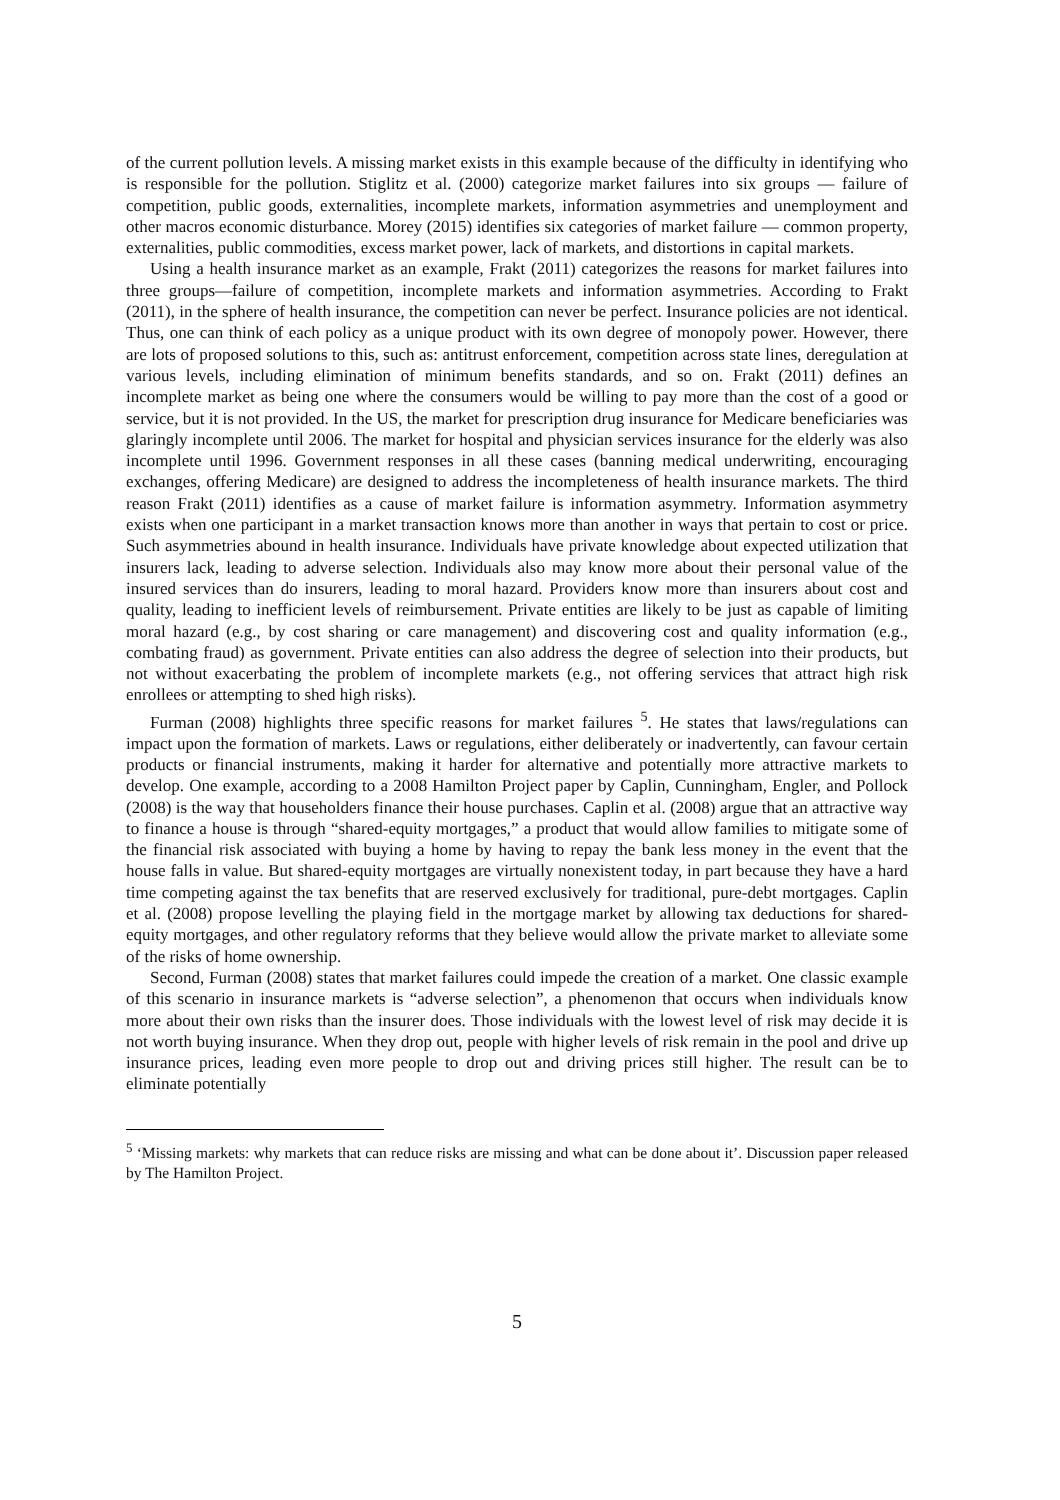of the current pollution levels. A missing market exists in this example because of the difficulty in identifying who is responsible for the pollution. Stiglitz et al. (2000) categorize market failures into six groups — failure of competition, public goods, externalities, incomplete markets, information asymmetries and unemployment and other macros economic disturbance. Morey (2015) identifies six categories of market failure — common property, externalities, public commodities, excess market power, lack of markets, and distortions in capital markets.
Using a health insurance market as an example, Frakt (2011) categorizes the reasons for market failures into three groups—failure of competition, incomplete markets and information asymmetries. According to Frakt (2011), in the sphere of health insurance, the competition can never be perfect. Insurance policies are not identical. Thus, one can think of each policy as a unique product with its own degree of monopoly power. However, there are lots of proposed solutions to this, such as: antitrust enforcement, competition across state lines, deregulation at various levels, including elimination of minimum benefits standards, and so on. Frakt (2011) defines an incomplete market as being one where the consumers would be willing to pay more than the cost of a good or service, but it is not provided. In the US, the market for prescription drug insurance for Medicare beneficiaries was glaringly incomplete until 2006. The market for hospital and physician services insurance for the elderly was also incomplete until 1996. Government responses in all these cases (banning medical underwriting, encouraging exchanges, offering Medicare) are designed to address the incompleteness of health insurance markets. The third reason Frakt (2011) identifies as a cause of market failure is information asymmetry. Information asymmetry exists when one participant in a market transaction knows more than another in ways that pertain to cost or price. Such asymmetries abound in health insurance. Individuals have private knowledge about expected utilization that insurers lack, leading to adverse selection. Individuals also may know more about their personal value of the insured services than do insurers, leading to moral hazard. Providers know more than insurers about cost and quality, leading to inefficient levels of reimbursement. Private entities are likely to be just as capable of limiting moral hazard (e.g., by cost sharing or care management) and discovering cost and quality information (e.g., combating fraud) as government. Private entities can also address the degree of selection into their products, but not without exacerbating the problem of incomplete markets (e.g., not offering services that attract high risk enrollees or attempting to shed high risks).
Furman (2008) highlights three specific reasons for market failures <sup>5</sup>. He states that laws/regulations can impact upon the formation of markets. Laws or regulations, either deliberately or inadvertently, can favour certain products or financial instruments, making it harder for alternative and potentially more attractive markets to develop. One example, according to a 2008 Hamilton Project paper by Caplin, Cunningham, Engler, and Pollock (2008) is the way that householders finance their house purchases. Caplin et al. (2008) argue that an attractive way to finance a house is through “shared-equity mortgages,” a product that would allow families to mitigate some of the financial risk associated with buying a home by having to repay the bank less money in the event that the house falls in value. But shared-equity mortgages are virtually nonexistent today, in part because they have a hard time competing against the tax benefits that are reserved exclusively for traditional, pure-debt mortgages. Caplin et al. (2008) propose levelling the playing field in the mortgage market by allowing tax deductions for shared-equity mortgages, and other regulatory reforms that they believe would allow the private market to alleviate some of the risks of home ownership.
Second, Furman (2008) states that market failures could impede the creation of a market. One classic example of this scenario in insurance markets is “adverse selection”, a phenomenon that occurs when individuals know more about their own risks than the insurer does. Those individuals with the lowest level of risk may decide it is not worth buying insurance. When they drop out, people with higher levels of risk remain in the pool and drive up insurance prices, leading even more people to drop out and driving prices still higher. The result can be to eliminate potentially
<sup>5</sup> ‘Missing markets: why markets that can reduce risks are missing and what can be done about it’. Discussion paper released by The Hamilton Project.
5